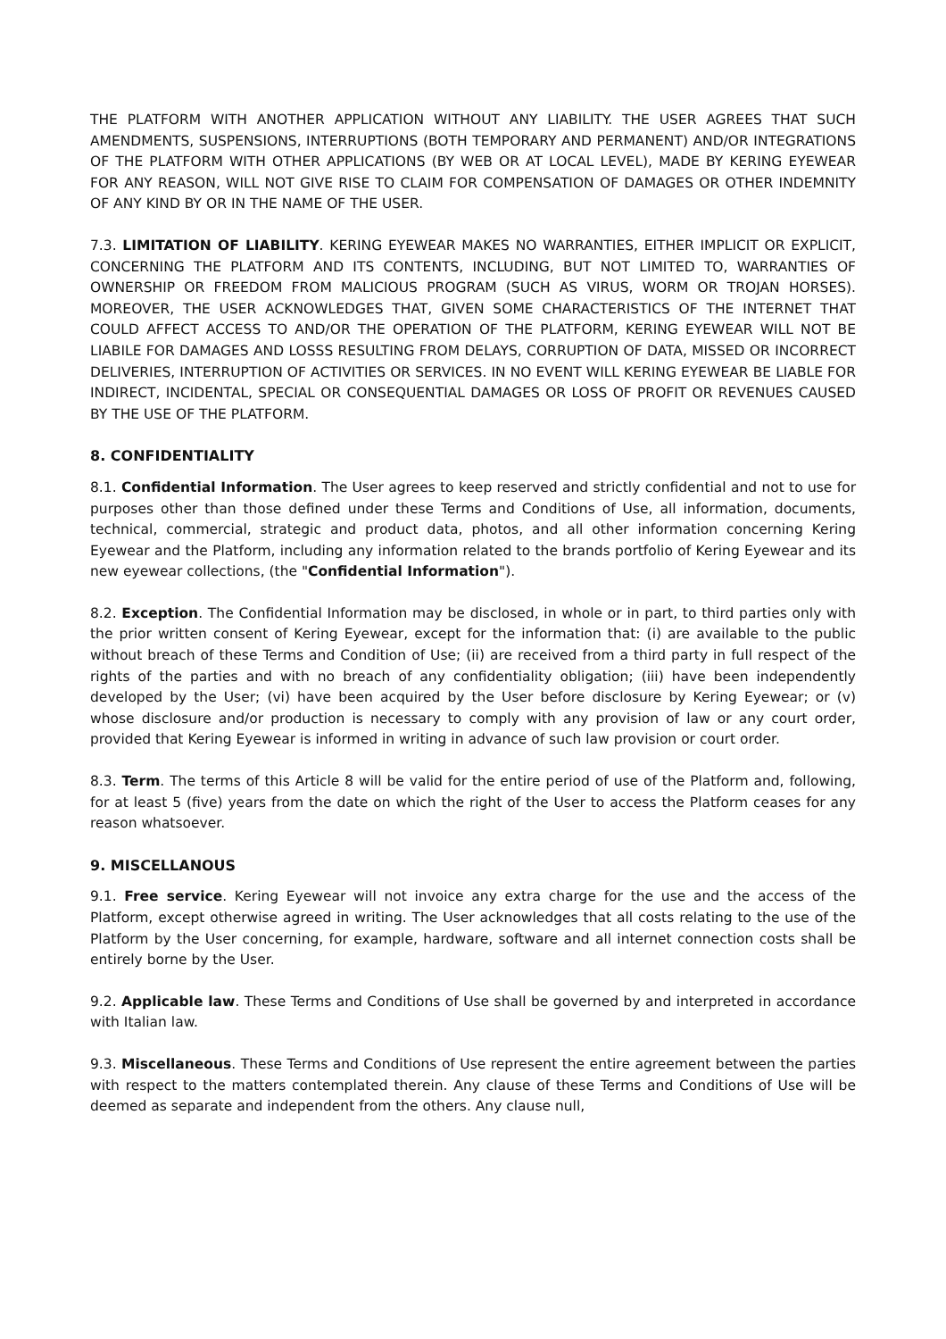THE PLATFORM WITH ANOTHER APPLICATION WITHOUT ANY LIABILITY. THE USER AGREES THAT SUCH AMENDMENTS, SUSPENSIONS, INTERRUPTIONS (BOTH TEMPORARY AND PERMANENT) AND/OR INTEGRATIONS OF THE PLATFORM WITH OTHER APPLICATIONS (BY WEB OR AT LOCAL LEVEL), MADE BY KERING EYEWEAR FOR ANY REASON, WILL NOT GIVE RISE TO CLAIM FOR COMPENSATION OF DAMAGES OR OTHER INDEMNITY OF ANY KIND BY OR IN THE NAME OF THE USER.
7.3. LIMITATION OF LIABILITY. KERING EYEWEAR MAKES NO WARRANTIES, EITHER IMPLICIT OR EXPLICIT, CONCERNING THE PLATFORM AND ITS CONTENTS, INCLUDING, BUT NOT LIMITED TO, WARRANTIES OF OWNERSHIP OR FREEDOM FROM MALICIOUS PROGRAM (SUCH AS VIRUS, WORM OR TROJAN HORSES). MOREOVER, THE USER ACKNOWLEDGES THAT, GIVEN SOME CHARACTERISTICS OF THE INTERNET THAT COULD AFFECT ACCESS TO AND/OR THE OPERATION OF THE PLATFORM, KERING EYEWEAR WILL NOT BE LIABILE FOR DAMAGES AND LOSSS RESULTING FROM DELAYS, CORRUPTION OF DATA, MISSED OR INCORRECT DELIVERIES, INTERRUPTION OF ACTIVITIES OR SERVICES. IN NO EVENT WILL KERING EYEWEAR BE LIABLE FOR INDIRECT, INCIDENTAL, SPECIAL OR CONSEQUENTIAL DAMAGES OR LOSS OF PROFIT OR REVENUES CAUSED BY THE USE OF THE PLATFORM.
8. CONFIDENTIALITY
8.1. Confidential Information. The User agrees to keep reserved and strictly confidential and not to use for purposes other than those defined under these Terms and Conditions of Use, all information, documents, technical, commercial, strategic and product data, photos, and all other information concerning Kering Eyewear and the Platform, including any information related to the brands portfolio of Kering Eyewear and its new eyewear collections, (the "Confidential Information").
8.2. Exception. The Confidential Information may be disclosed, in whole or in part, to third parties only with the prior written consent of Kering Eyewear, except for the information that: (i) are available to the public without breach of these Terms and Condition of Use; (ii) are received from a third party in full respect of the rights of the parties and with no breach of any confidentiality obligation; (iii) have been independently developed by the User; (vi) have been acquired by the User before disclosure by Kering Eyewear; or (v) whose disclosure and/or production is necessary to comply with any provision of law or any court order, provided that Kering Eyewear is informed in writing in advance of such law provision or court order.
8.3. Term. The terms of this Article 8 will be valid for the entire period of use of the Platform and, following, for at least 5 (five) years from the date on which the right of the User to access the Platform ceases for any reason whatsoever.
9. MISCELLANOUS
9.1. Free service. Kering Eyewear will not invoice any extra charge for the use and the access of the Platform, except otherwise agreed in writing. The User acknowledges that all costs relating to the use of the Platform by the User concerning, for example, hardware, software and all internet connection costs shall be entirely borne by the User.
9.2. Applicable law. These Terms and Conditions of Use shall be governed by and interpreted in accordance with Italian law.
9.3. Miscellaneous. These Terms and Conditions of Use represent the entire agreement between the parties with respect to the matters contemplated therein. Any clause of these Terms and Conditions of Use will be deemed as separate and independent from the others. Any clause null,